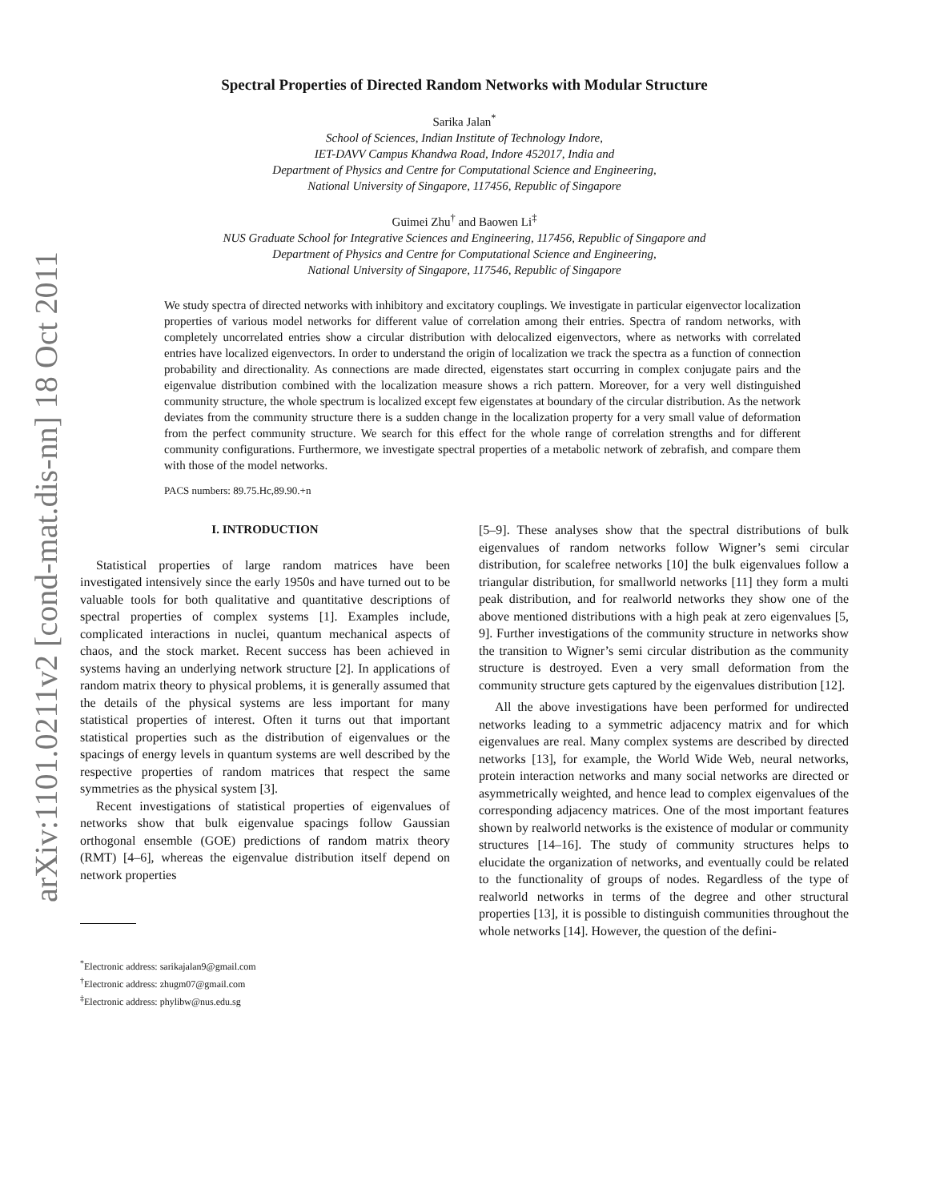arXiv:1101.0211v2 [cond-mat.dis-nn] 18 Oct 2011
Spectral Properties of Directed Random Networks with Modular Structure
Sarika Jalan<sup>*</sup>
School of Sciences, Indian Institute of Technology Indore,
IET-DAVV Campus Khandwa Road, Indore 452017, India and
Department of Physics and Centre for Computational Science and Engineering,
National University of Singapore, 117456, Republic of Singapore
Guimei Zhu<sup>†</sup> and Baowen Li<sup>‡</sup>
NUS Graduate School for Integrative Sciences and Engineering, 117456, Republic of Singapore and
Department of Physics and Centre for Computational Science and Engineering,
National University of Singapore, 117546, Republic of Singapore
We study spectra of directed networks with inhibitory and excitatory couplings. We investigate in particular eigenvector localization properties of various model networks for different value of correlation among their entries. Spectra of random networks, with completely uncorrelated entries show a circular distribution with delocalized eigenvectors, where as networks with correlated entries have localized eigenvectors. In order to understand the origin of localization we track the spectra as a function of connection probability and directionality. As connections are made directed, eigenstates start occurring in complex conjugate pairs and the eigenvalue distribution combined with the localization measure shows a rich pattern. Moreover, for a very well distinguished community structure, the whole spectrum is localized except few eigenstates at boundary of the circular distribution. As the network deviates from the community structure there is a sudden change in the localization property for a very small value of deformation from the perfect community structure. We search for this effect for the whole range of correlation strengths and for different community configurations. Furthermore, we investigate spectral properties of a metabolic network of zebrafish, and compare them with those of the model networks.
PACS numbers: 89.75.Hc,89.90.+n
I. INTRODUCTION
Statistical properties of large random matrices have been investigated intensively since the early 1950s and have turned out to be valuable tools for both qualitative and quantitative descriptions of spectral properties of complex systems [1]. Examples include, complicated interactions in nuclei, quantum mechanical aspects of chaos, and the stock market. Recent success has been achieved in systems having an underlying network structure [2]. In applications of random matrix theory to physical problems, it is generally assumed that the details of the physical systems are less important for many statistical properties of interest. Often it turns out that important statistical properties such as the distribution of eigenvalues or the spacings of energy levels in quantum systems are well described by the respective properties of random matrices that respect the same symmetries as the physical system [3].
Recent investigations of statistical properties of eigenvalues of networks show that bulk eigenvalue spacings follow Gaussian orthogonal ensemble (GOE) predictions of random matrix theory (RMT) [4–6], whereas the eigenvalue distribution itself depend on network properties
<sup>*</sup> Electronic address: sarikajalan9@gmail.com
<sup>†</sup> Electronic address: zhugm07@gmail.com
<sup>‡</sup> Electronic address: phylibw@nus.edu.sg
[5–9]. These analyses show that the spectral distributions of bulk eigenvalues of random networks follow Wigner’s semi circular distribution, for scalefree networks [10] the bulk eigenvalues follow a triangular distribution, for smallworld networks [11] they form a multi peak distribution, and for realworld networks they show one of the above mentioned distributions with a high peak at zero eigenvalues [5, 9]. Further investigations of the community structure in networks show the transition to Wigner’s semi circular distribution as the community structure is destroyed. Even a very small deformation from the community structure gets captured by the eigenvalues distribution [12].
All the above investigations have been performed for undirected networks leading to a symmetric adjacency matrix and for which eigenvalues are real. Many complex systems are described by directed networks [13], for example, the World Wide Web, neural networks, protein interaction networks and many social networks are directed or asymmetrically weighted, and hence lead to complex eigenvalues of the corresponding adjacency matrices. One of the most important features shown by realworld networks is the existence of modular or community structures [14–16]. The study of community structures helps to elucidate the organization of networks, and eventually could be related to the functionality of groups of nodes. Regardless of the type of realworld networks in terms of the degree and other structural properties [13], it is possible to distinguish communities throughout the whole networks [14]. However, the question of the defini-